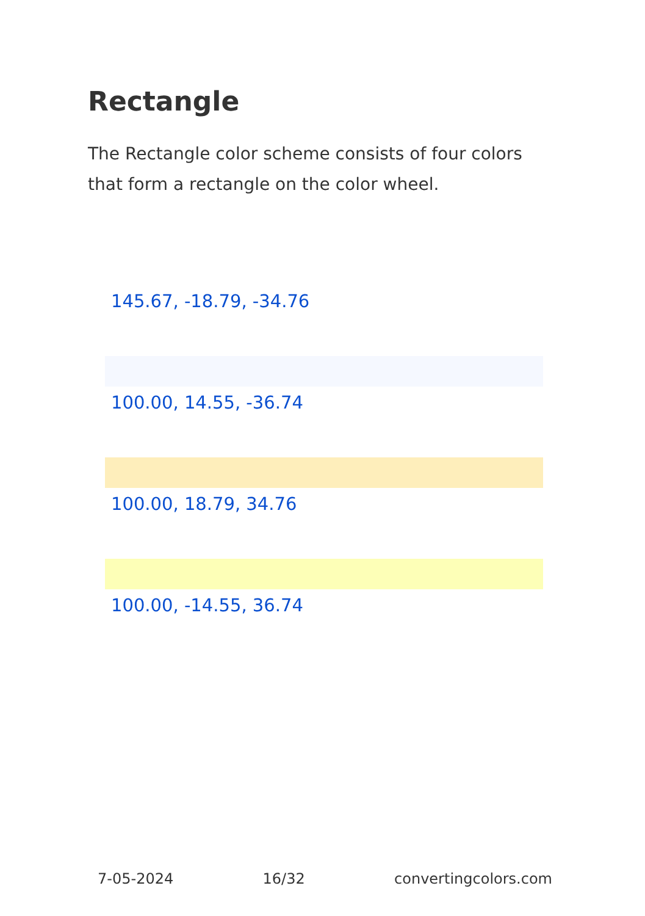Rectangle
The Rectangle color scheme consists of four colors that form a rectangle on the color wheel.
145.67, -18.79, -34.76
100.00, 14.55, -36.74
100.00, 18.79, 34.76
100.00, -14.55, 36.74
7-05-2024 16/32 convertingcolors.com